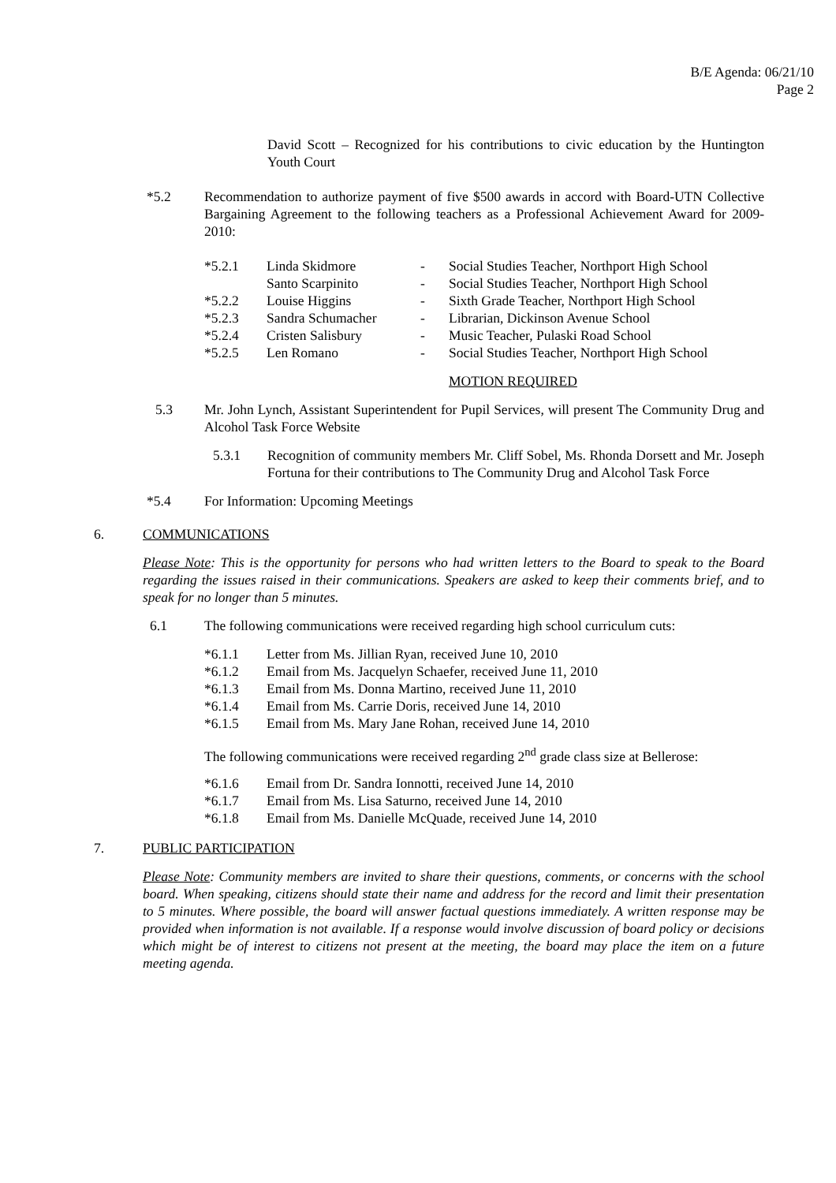B/E Agenda: 06/21/10
Page 2
David Scott – Recognized for his contributions to civic education by the Huntington Youth Court
*5.2 Recommendation to authorize payment of five $500 awards in accord with Board-UTN Collective Bargaining Agreement to the following teachers as a Professional Achievement Award for 2009-2010:
| *5.2.1 | Linda Skidmore | - | Social Studies Teacher, Northport High School |
| | Santo Scarpinito | - | Social Studies Teacher, Northport High School |
| *5.2.2 | Louise Higgins | - | Sixth Grade Teacher, Northport High School |
| *5.2.3 | Sandra Schumacher | - | Librarian, Dickinson Avenue School |
| *5.2.4 | Cristen Salisbury | - | Music Teacher, Pulaski Road School |
| *5.2.5 | Len Romano | - | Social Studies Teacher, Northport High School |
MOTION REQUIRED
5.3 Mr. John Lynch, Assistant Superintendent for Pupil Services, will present The Community Drug and Alcohol Task Force Website
5.3.1 Recognition of community members Mr. Cliff Sobel, Ms. Rhonda Dorsett and Mr. Joseph Fortuna for their contributions to The Community Drug and Alcohol Task Force
*5.4 For Information: Upcoming Meetings
6. COMMUNICATIONS
Please Note: This is the opportunity for persons who had written letters to the Board to speak to the Board regarding the issues raised in their communications. Speakers are asked to keep their comments brief, and to speak for no longer than 5 minutes.
6.1 The following communications were received regarding high school curriculum cuts:
| *6.1.1 | Letter from Ms. Jillian Ryan, received June 10, 2010 |
| *6.1.2 | Email from Ms. Jacquelyn Schaefer, received June 11, 2010 |
| *6.1.3 | Email from Ms. Donna Martino, received June 11, 2010 |
| *6.1.4 | Email from Ms. Carrie Doris, received June 14, 2010 |
| *6.1.5 | Email from Ms. Mary Jane Rohan, received June 14, 2010 |
The following communications were received regarding 2<sup>nd</sup> grade class size at Bellerose:
| *6.1.6 | Email from Dr. Sandra Ionnotti, received June 14, 2010 |
| *6.1.7 | Email from Ms. Lisa Saturno, received June 14, 2010 |
| *6.1.8 | Email from Ms. Danielle McQuade, received June 14, 2010 |
7. PUBLIC PARTICIPATION
Please Note: Community members are invited to share their questions, comments, or concerns with the school board. When speaking, citizens should state their name and address for the record and limit their presentation to 5 minutes. Where possible, the board will answer factual questions immediately. A written response may be provided when information is not available. If a response would involve discussion of board policy or decisions which might be of interest to citizens not present at the meeting, the board may place the item on a future meeting agenda.